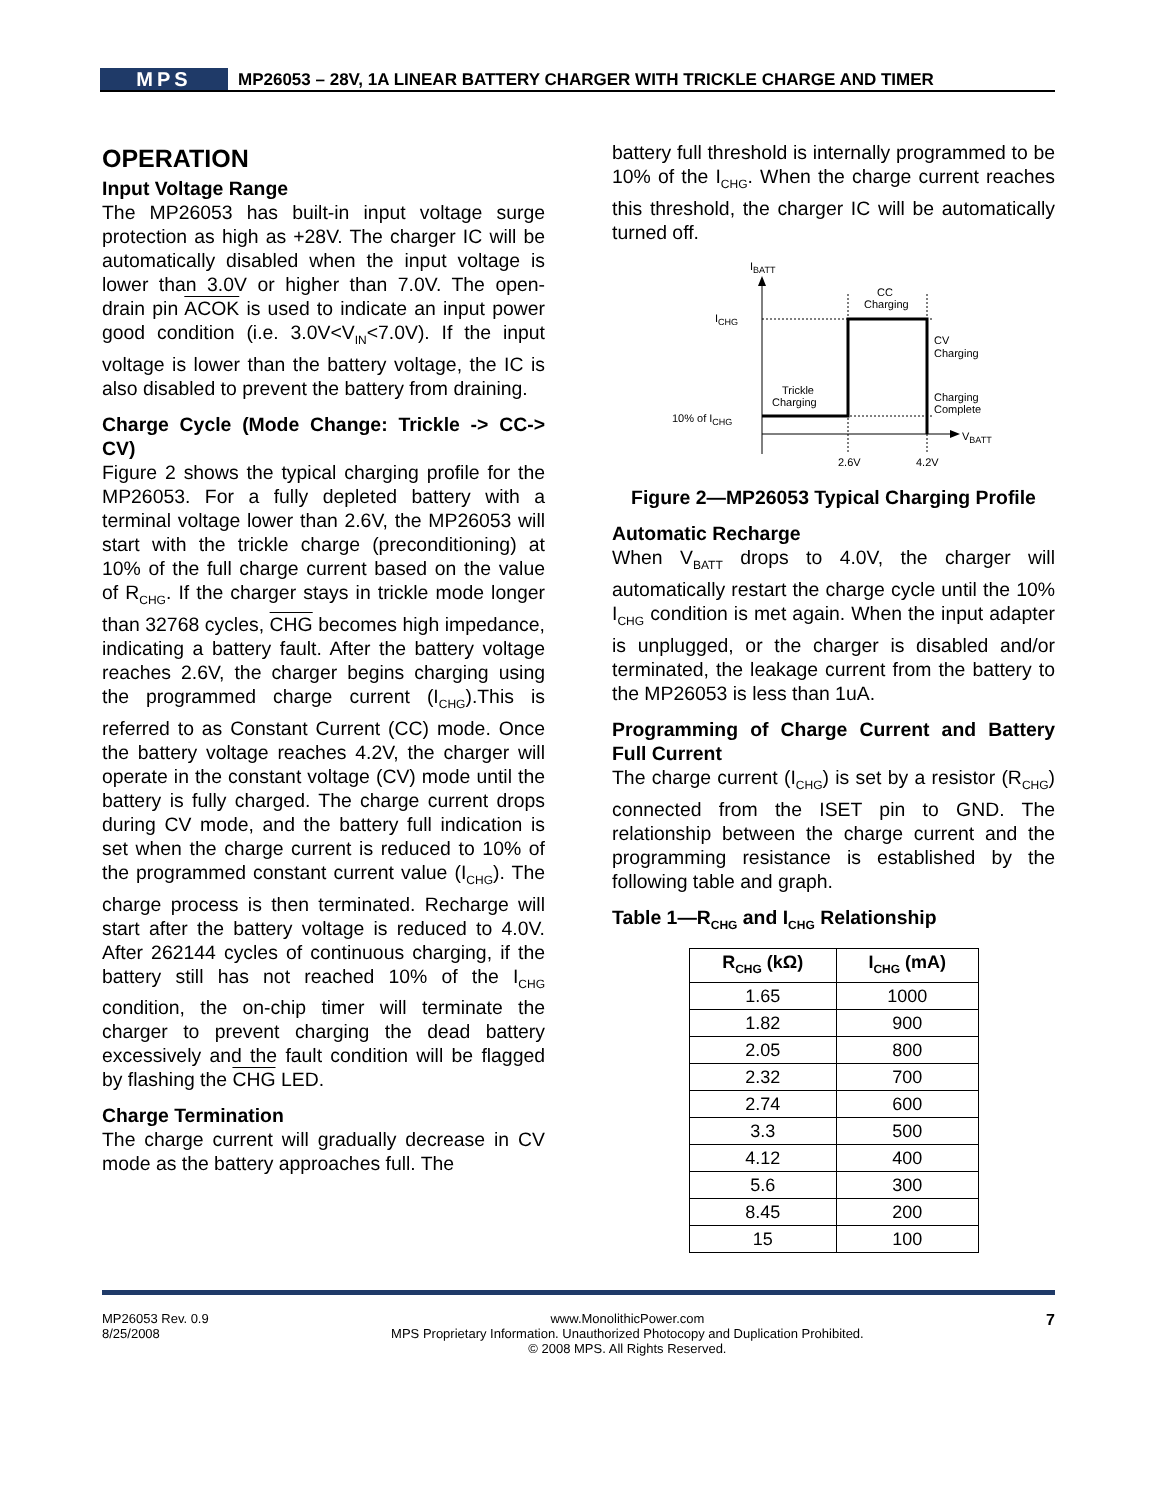MPS
MP26053 – 28V, 1A LINEAR BATTERY CHARGER WITH TRICKLE CHARGE AND TIMER
OPERATION
Input Voltage Range
The MP26053 has built-in input voltage surge protection as high as +28V. The charger IC will be automatically disabled when the input voltage is lower than 3.0V or higher than 7.0V. The open-drain pin ACOK is used to indicate an input power good condition (i.e. 3.0V<V<sub>IN</sub><7.0V). If the input voltage is lower than the battery voltage, the IC is also disabled to prevent the battery from draining.
Charge Cycle (Mode Change: Trickle -> CC-> CV)
Figure 2 shows the typical charging profile for the MP26053. For a fully depleted battery with a terminal voltage lower than 2.6V, the MP26053 will start with the trickle charge (preconditioning) at 10% of the full charge current based on the value of R<sub>CHG</sub>. If the charger stays in trickle mode longer than 32768 cycles, CHG becomes high impedance, indicating a battery fault. After the battery voltage reaches 2.6V, the charger begins charging using the programmed charge current (I<sub>CHG</sub>).This is referred to as Constant Current (CC) mode. Once the battery voltage reaches 4.2V, the charger will operate in the constant voltage (CV) mode until the battery is fully charged. The charge current drops during CV mode, and the battery full indication is set when the charge current is reduced to 10% of the programmed constant current value (I<sub>CHG</sub>). The charge process is then terminated. Recharge will start after the battery voltage is reduced to 4.0V. After 262144 cycles of continuous charging, if the battery still has not reached 10% of the I<sub>CHG</sub> condition, the on-chip timer will terminate the charger to prevent charging the dead battery excessively and the fault condition will be flagged by flashing the CHG LED.
Charge Termination
The charge current will gradually decrease in CV mode as the battery approaches full. The
battery full threshold is internally programmed to be 10% of the I<sub>CHG</sub>. When the charge current reaches this threshold, the charger IC will be automatically turned off.
IBATT
VBATT
ICHG
10% of ICHG
CC
Charging
CV
Charging
Charging
Complete
Trickle
Charging
2.6V
4.2V
Figure 2—MP26053 Typical Charging Profile
Automatic Recharge
When V<sub>BATT</sub> drops to 4.0V, the charger will automatically restart the charge cycle until the 10% I<sub>CHG</sub> condition is met again. When the input adapter is unplugged, or the charger is disabled and/or terminated, the leakage current from the battery to the MP26053 is less than 1uA.
Programming of Charge Current and Battery Full Current
The charge current (I<sub>CHG</sub>) is set by a resistor (R<sub>CHG</sub>) connected from the ISET pin to GND. The relationship between the charge current and the programming resistance is established by the following table and graph.
Table 1—R<sub>CHG</sub> and I<sub>CHG</sub> Relationship
| R<sub>CHG</sub> (kΩ) | I<sub>CHG</sub> (mA) |
| --- | --- |
| 1.65 | 1000 |
| 1.82 | 900 |
| 2.05 | 800 |
| 2.32 | 700 |
| 2.74 | 600 |
| 3.3 | 500 |
| 4.12 | 400 |
| 5.6 | 300 |
| 8.45 | 200 |
| 15 | 100 |
MP26053 Rev. 0.9
8/25/2008 www.MonolithicPower.com
MPS Proprietary Information. Unauthorized Photocopy and Duplication Prohibited.
© 2008 MPS. All Rights Reserved. 7